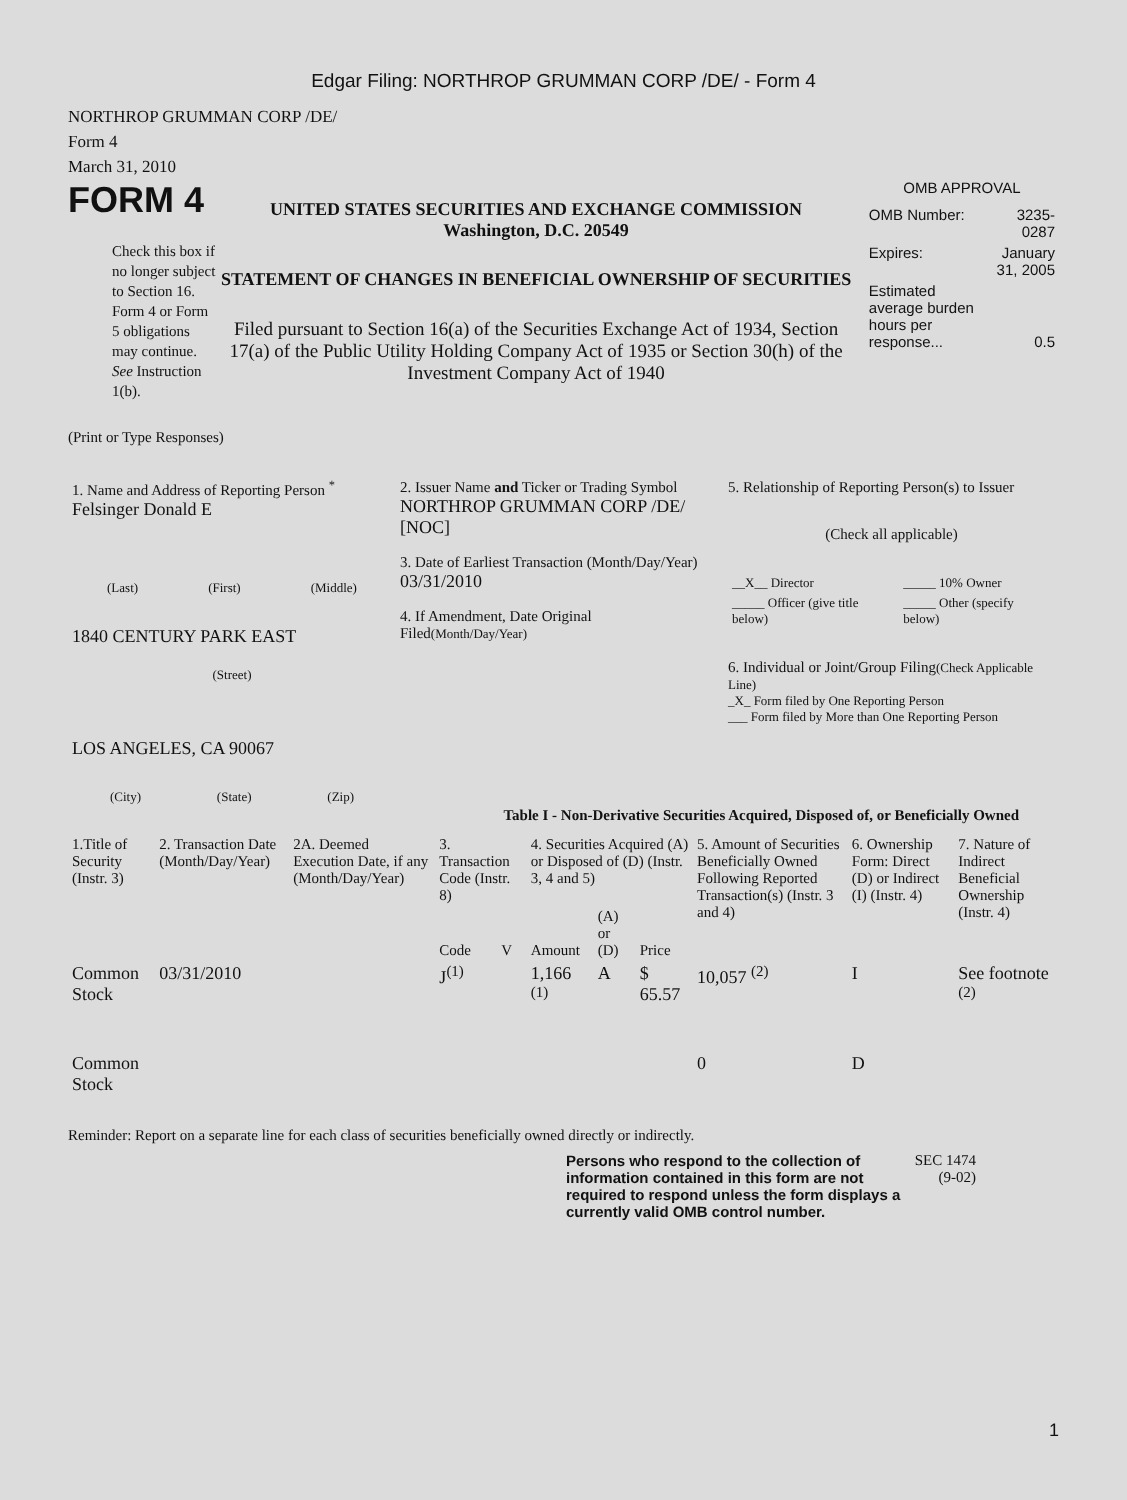Edgar Filing: NORTHROP GRUMMAN CORP /DE/ - Form 4
NORTHROP GRUMMAN CORP /DE/
Form 4
March 31, 2010
FORM 4
Check this box if no longer subject to Section 16. Form 4 or Form 5 obligations may continue. See Instruction 1(b).
UNITED STATES SECURITIES AND EXCHANGE COMMISSION
Washington, D.C. 20549
STATEMENT OF CHANGES IN BENEFICIAL OWNERSHIP OF SECURITIES
Filed pursuant to Section 16(a) of the Securities Exchange Act of 1934, Section 17(a) of the Public Utility Holding Company Act of 1935 or Section 30(h) of the Investment Company Act of 1940
OMB APPROVAL
| OMB Number: | 3235-0287 |
| Expires: | January 31, 2005 |
| Estimated average burden hours per response... | 0.5 |
(Print or Type Responses)
| 1. Name and Address of Reporting Person <sup>*</sup> Felsinger Donald E (Last) (First) (Middle) 1840 CENTURY PARK EAST (Street) LOS ANGELES, CA 90067 (City) (State) (Zip) | 2. Issuer Name and Ticker or Trading Symbol NORTHROP GRUMMAN CORP /DE/ [NOC] 3. Date of Earliest Transaction (Month/Day/Year) 03/31/2010 4. If Amendment, Date Original Filed (Month/Day/Year) | 5. Relationship of Reporting Person(s) to Issuer (Check all applicable) / __X__ Director / _____ 10% Owner / / _____ Officer (give title below) / _____ Other (specify below) / 6. Individual or Joint/Group Filing (Check Applicable Line) _X_ Form filed by One Reporting Person ___ Form filed by More than One Reporting Person |
Table I - Non-Derivative Securities Acquired, Disposed of, or Beneficially Owned
| 1.Title of Security (Instr. 3) | 2. Transaction Date (Month/Day/Year) | 2A. Deemed Execution Date, if any (Month/Day/Year) | 3. Transaction Code (Instr. 8) | | 4. Securities Acquired (A) or Disposed of (D) (Instr. 3, 4 and 5) | | | 5. Amount of Securities Beneficially Owned Following Reported Transaction(s) (Instr. 3 and 4) | 6. Ownership Form: Direct (D) or Indirect (I) (Instr. 4) | 7. Nature of Indirect Beneficial Ownership (Instr. 4) |
| --- | --- | --- | --- | --- | --- | --- | --- | --- | --- | --- |
| | | | Code | V | Amount | (A) or (D) | Price | | | |
| Common Stock | 03/31/2010 | | J<sup>(1)</sup> | | 1,166 <sup>(1)</sup> | A | $ 65.57 | 10,057 <sup>(2)</sup> | I | See footnote <sup>(2)</sup> |
| Common Stock | | | | | | | | 0 | D | |
Reminder: Report on a separate line for each class of securities beneficially owned directly or indirectly.
Persons who respond to the collection of information contained in this form are not required to respond unless the form displays a currently valid OMB control number.
SEC 1474 (9-02)
1